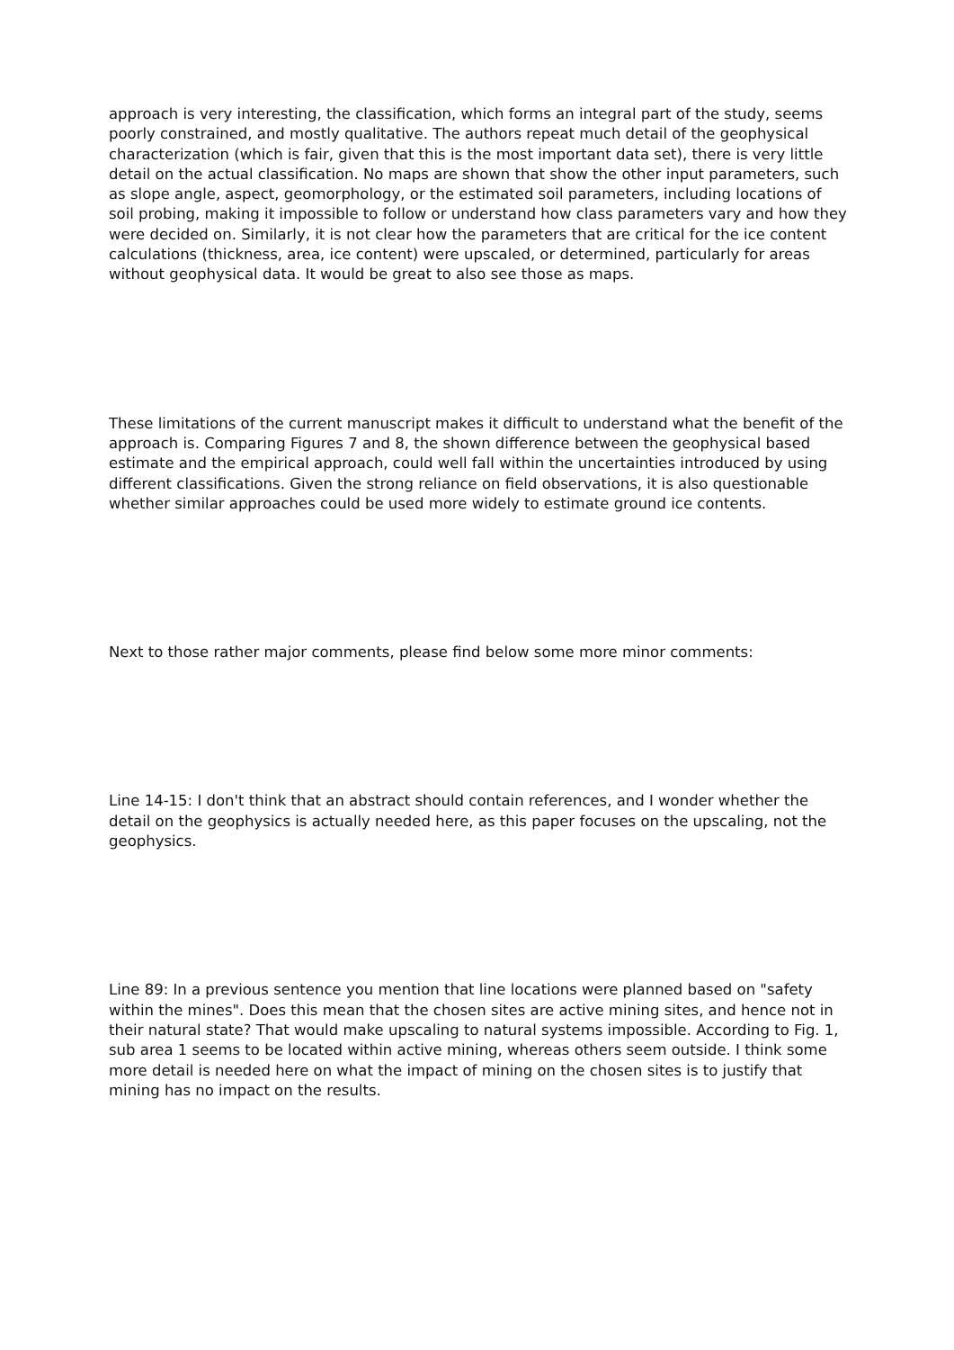approach is very interesting, the classification, which forms an integral part of the study, seems poorly constrained, and mostly qualitative. The authors repeat much detail of the geophysical characterization (which is fair, given that this is the most important data set), there is very little detail on the actual classification. No maps are shown that show the other input parameters, such as slope angle, aspect, geomorphology, or the estimated soil parameters, including locations of soil probing, making it impossible to follow or understand how class parameters vary and how they were decided on. Similarly, it is not clear how the parameters that are critical for the ice content calculations (thickness, area, ice content) were upscaled, or determined, particularly for areas without geophysical data. It would be great to also see those as maps.
These limitations of the current manuscript makes it difficult to understand what the benefit of the approach is. Comparing Figures 7 and 8, the shown difference between the geophysical based estimate and the empirical approach, could well fall within the uncertainties introduced by using different classifications. Given the strong reliance on field observations, it is also questionable whether similar approaches could be used more widely to estimate ground ice contents.
Next to those rather major comments, please find below some more minor comments:
Line 14-15: I don't think that an abstract should contain references, and I wonder whether the detail on the geophysics is actually needed here, as this paper focuses on the upscaling, not the geophysics.
Line 89: In a previous sentence you mention that line locations were planned based on "safety within the mines". Does this mean that the chosen sites are active mining sites, and hence not in their natural state? That would make upscaling to natural systems impossible. According to Fig. 1, sub area 1 seems to be located within active mining, whereas others seem outside. I think some more detail is needed here on what the impact of mining on the chosen sites is to justify that mining has no impact on the results.